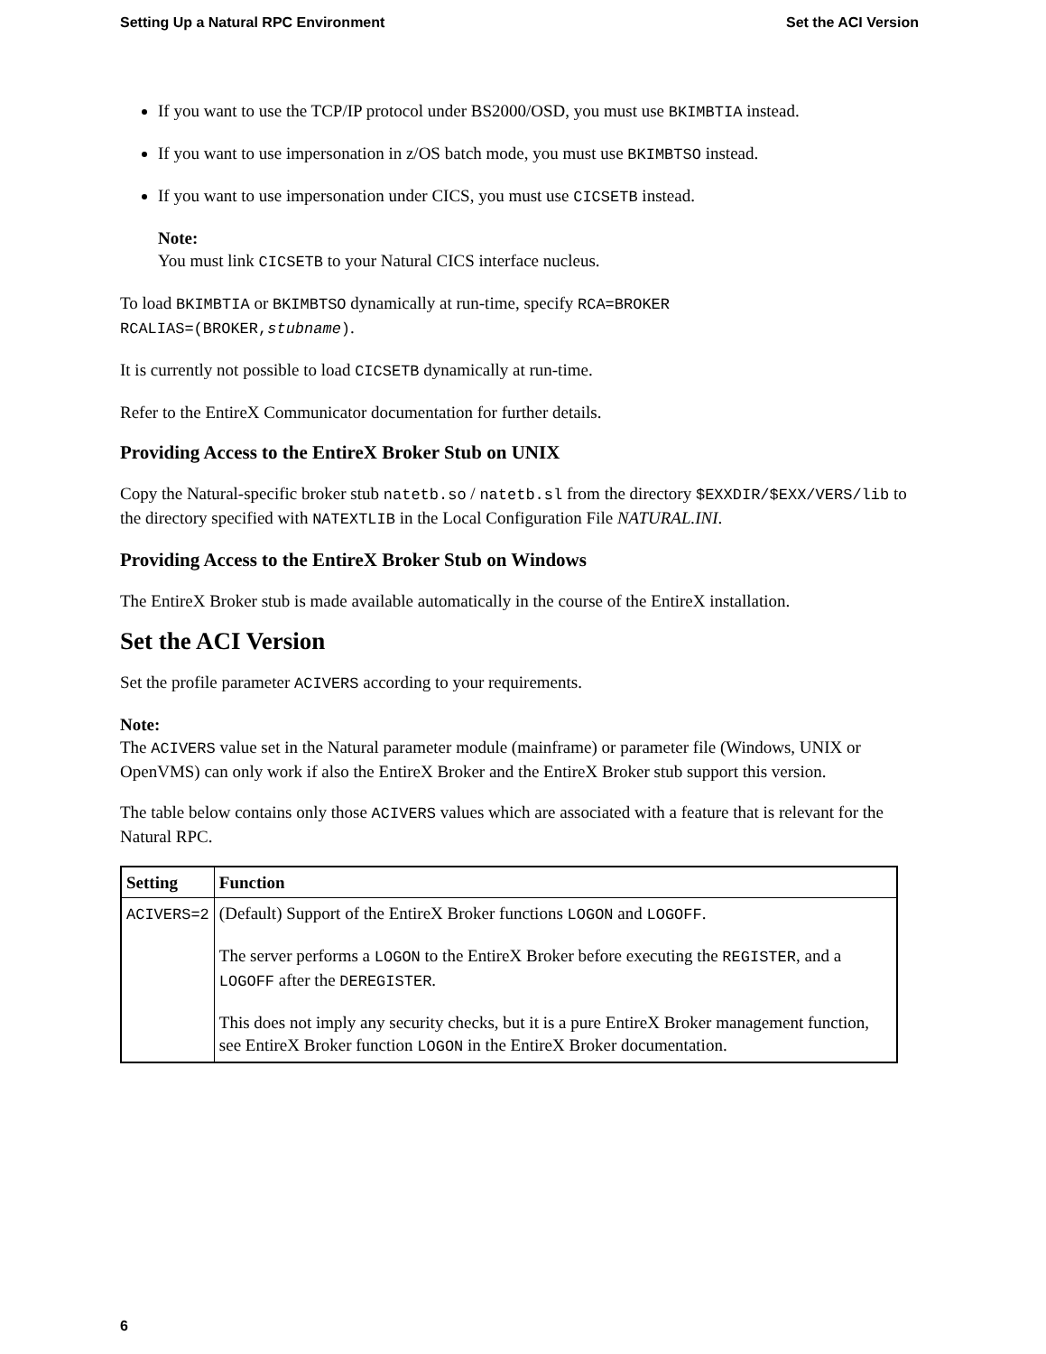Setting Up a Natural RPC Environment Set the ACI Version
If you want to use the TCP/IP protocol under BS2000/OSD, you must use BKIMBTIA instead.
If you want to use impersonation in z/OS batch mode, you must use BKIMBTSO instead.
If you want to use impersonation under CICS, you must use CICSETB instead.
Note:
You must link CICSETB to your Natural CICS interface nucleus.
To load BKIMBTIA or BKIMBTSO dynamically at run-time, specify RCA=BROKER
RCALIAS=(BROKER,stubname).
It is currently not possible to load CICSETB dynamically at run-time.
Refer to the EntireX Communicator documentation for further details.
Providing Access to the EntireX Broker Stub on UNIX
Copy the Natural-specific broker stub natetb.so / natetb.sl from the directory $EXXDIR/$EXX/VERS/lib to the directory specified with NATEXTLIB in the Local Configuration File NATURAL.INI.
Providing Access to the EntireX Broker Stub on Windows
The EntireX Broker stub is made available automatically in the course of the EntireX installation.
Set the ACI Version
Set the profile parameter ACIVERS according to your requirements.
Note:
The ACIVERS value set in the Natural parameter module (mainframe) or parameter file (Windows, UNIX or OpenVMS) can only work if also the EntireX Broker and the EntireX Broker stub support this version.
The table below contains only those ACIVERS values which are associated with a feature that is relevant for the Natural RPC.
| Setting | Function |
| --- | --- |
| ACIVERS=2 | (Default) Support of the EntireX Broker functions LOGON and LOGOFF . The server performs a LOGON to the EntireX Broker before executing the REGISTER , and a LOGOFF after the DEREGISTER . This does not imply any security checks, but it is a pure EntireX Broker management function, see EntireX Broker function LOGON in the EntireX Broker documentation. |
6